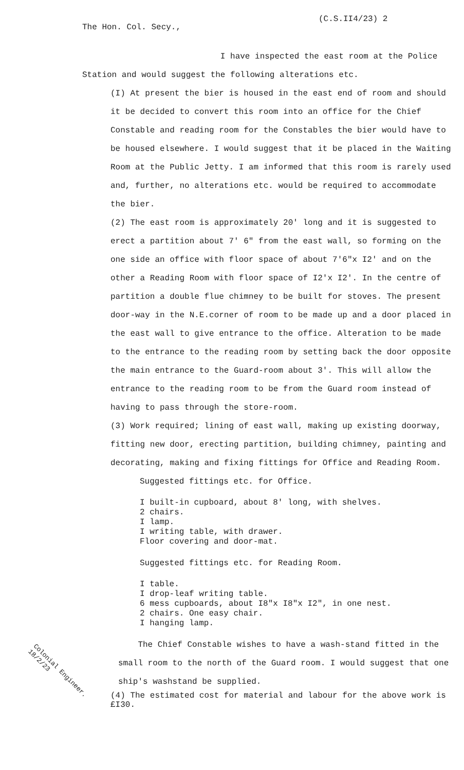(C.S.II4/23) 2
The Hon. Col. Secy.,
I have inspected the east room at the Police Station and would suggest the following alterations etc.
(I) At present the bier is housed in the east end of room and should it be decided to convert this room into an office for the Chief Constable and reading room for the Constables the bier would have to be housed elsewhere. I would suggest that it be placed in the Waiting Room at the Public Jetty. I am informed that this room is rarely used and, further, no alterations etc. would be required to accommodate the bier.
(2) The east room is approximately 20' long and it is suggested to erect a partition about 7' 6" from the east wall, so forming on the one side an office with floor space of about 7'6"x I2' and on the other a Reading Room with floor space of I2'x I2'. In the centre of partition a double flue chimney to be built for stoves. The present door-way in the N.E.corner of room to be made up and a door placed in the east wall to give entrance to the office. Alteration to be made to the entrance to the reading room by setting back the door opposite the main entrance to the Guard-room about 3'. This will allow the entrance to the reading room to be from the Guard room instead of having to pass through the store-room.
(3) Work required; lining of east wall, making up existing doorway, fitting new door, erecting partition, building chimney, painting and decorating, making and fixing fittings for Office and Reading Room.
Suggested fittings etc. for Office.
I built-in cupboard, about 8' long, with shelves.
2 chairs.
I lamp.
I writing table, with drawer.
Floor covering and door-mat.
Suggested fittings etc. for Reading Room.
I table.
I drop-leaf writing table.
6 mess cupboards, about I8"x I8"x I2", in one nest.
2 chairs. One easy chair.
I hanging lamp.
The Chief Constable wishes to have a wash-stand fitted in the small room to the north of the Guard room. I would suggest that one ship's washstand be supplied.
(4) The estimated cost for material and labour for the above work is £I30.
Colonial Engineer. 18/2/23